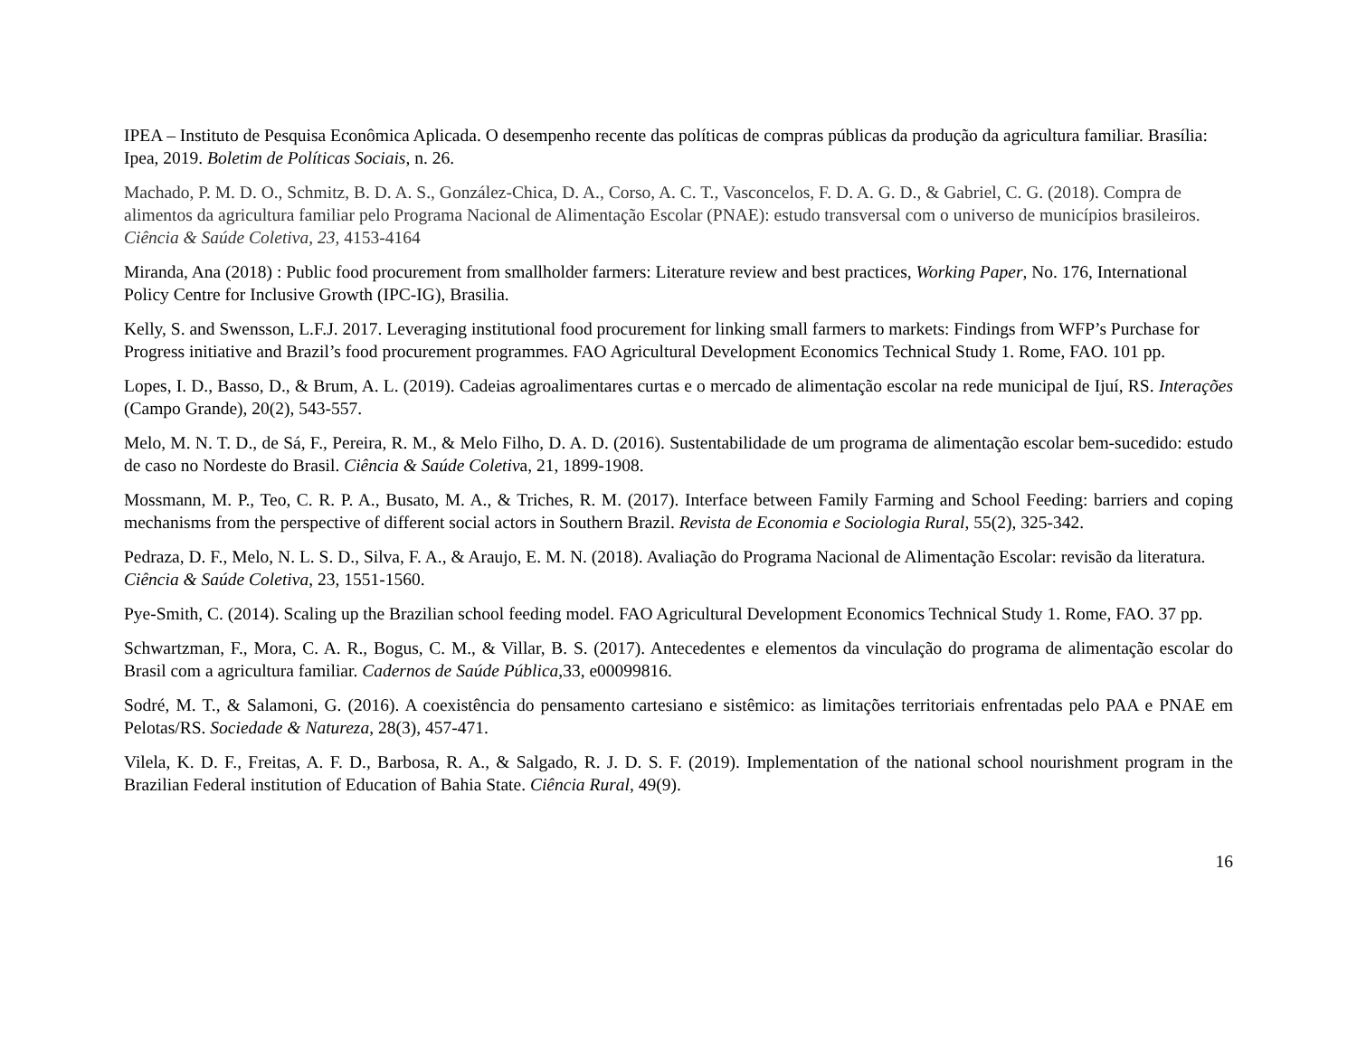IPEA – Instituto de Pesquisa Econômica Aplicada. O desempenho recente das políticas de compras públicas da produção da agricultura familiar. Brasília: Ipea, 2019. Boletim de Políticas Sociais, n. 26.
Machado, P. M. D. O., Schmitz, B. D. A. S., González-Chica, D. A., Corso, A. C. T., Vasconcelos, F. D. A. G. D., & Gabriel, C. G. (2018). Compra de alimentos da agricultura familiar pelo Programa Nacional de Alimentação Escolar (PNAE): estudo transversal com o universo de municípios brasileiros. Ciência & Saúde Coletiva, 23, 4153-4164
Miranda, Ana (2018) : Public food procurement from smallholder farmers: Literature review and best practices, Working Paper, No. 176, International Policy Centre for Inclusive Growth (IPC-IG), Brasilia.
Kelly, S. and Swensson, L.F.J. 2017. Leveraging institutional food procurement for linking small farmers to markets: Findings from WFP’s Purchase for Progress initiative and Brazil’s food procurement programmes. FAO Agricultural Development Economics Technical Study 1. Rome, FAO. 101 pp.
Lopes, I. D., Basso, D., & Brum, A. L. (2019). Cadeias agroalimentares curtas e o mercado de alimentação escolar na rede municipal de Ijuí, RS. Interações (Campo Grande), 20(2), 543-557.
Melo, M. N. T. D., de Sá, F., Pereira, R. M., & Melo Filho, D. A. D. (2016). Sustentabilidade de um programa de alimentação escolar bem-sucedido: estudo de caso no Nordeste do Brasil. Ciência & Saúde Coletiva, 21, 1899-1908.
Mossmann, M. P., Teo, C. R. P. A., Busato, M. A., & Triches, R. M. (2017). Interface between Family Farming and School Feeding: barriers and coping mechanisms from the perspective of different social actors in Southern Brazil. Revista de Economia e Sociologia Rural, 55(2), 325-342.
Pedraza, D. F., Melo, N. L. S. D., Silva, F. A., & Araujo, E. M. N. (2018). Avaliação do Programa Nacional de Alimentação Escolar: revisão da literatura. Ciência & Saúde Coletiva, 23, 1551-1560.
Pye-Smith, C. (2014). Scaling up the Brazilian school feeding model. FAO Agricultural Development Economics Technical Study 1. Rome, FAO. 37 pp.
Schwartzman, F., Mora, C. A. R., Bogus, C. M., & Villar, B. S. (2017). Antecedentes e elementos da vinculação do programa de alimentação escolar do Brasil com a agricultura familiar. Cadernos de Saúde Pública,33, e00099816.
Sodré, M. T., & Salamoni, G. (2016). A coexistência do pensamento cartesiano e sistêmico: as limitações territoriais enfrentadas pelo PAA e PNAE em Pelotas/RS. Sociedade & Natureza, 28(3), 457-471.
Vilela, K. D. F., Freitas, A. F. D., Barbosa, R. A., & Salgado, R. J. D. S. F. (2019). Implementation of the national school nourishment program in the Brazilian Federal institution of Education of Bahia State. Ciência Rural, 49(9).
16